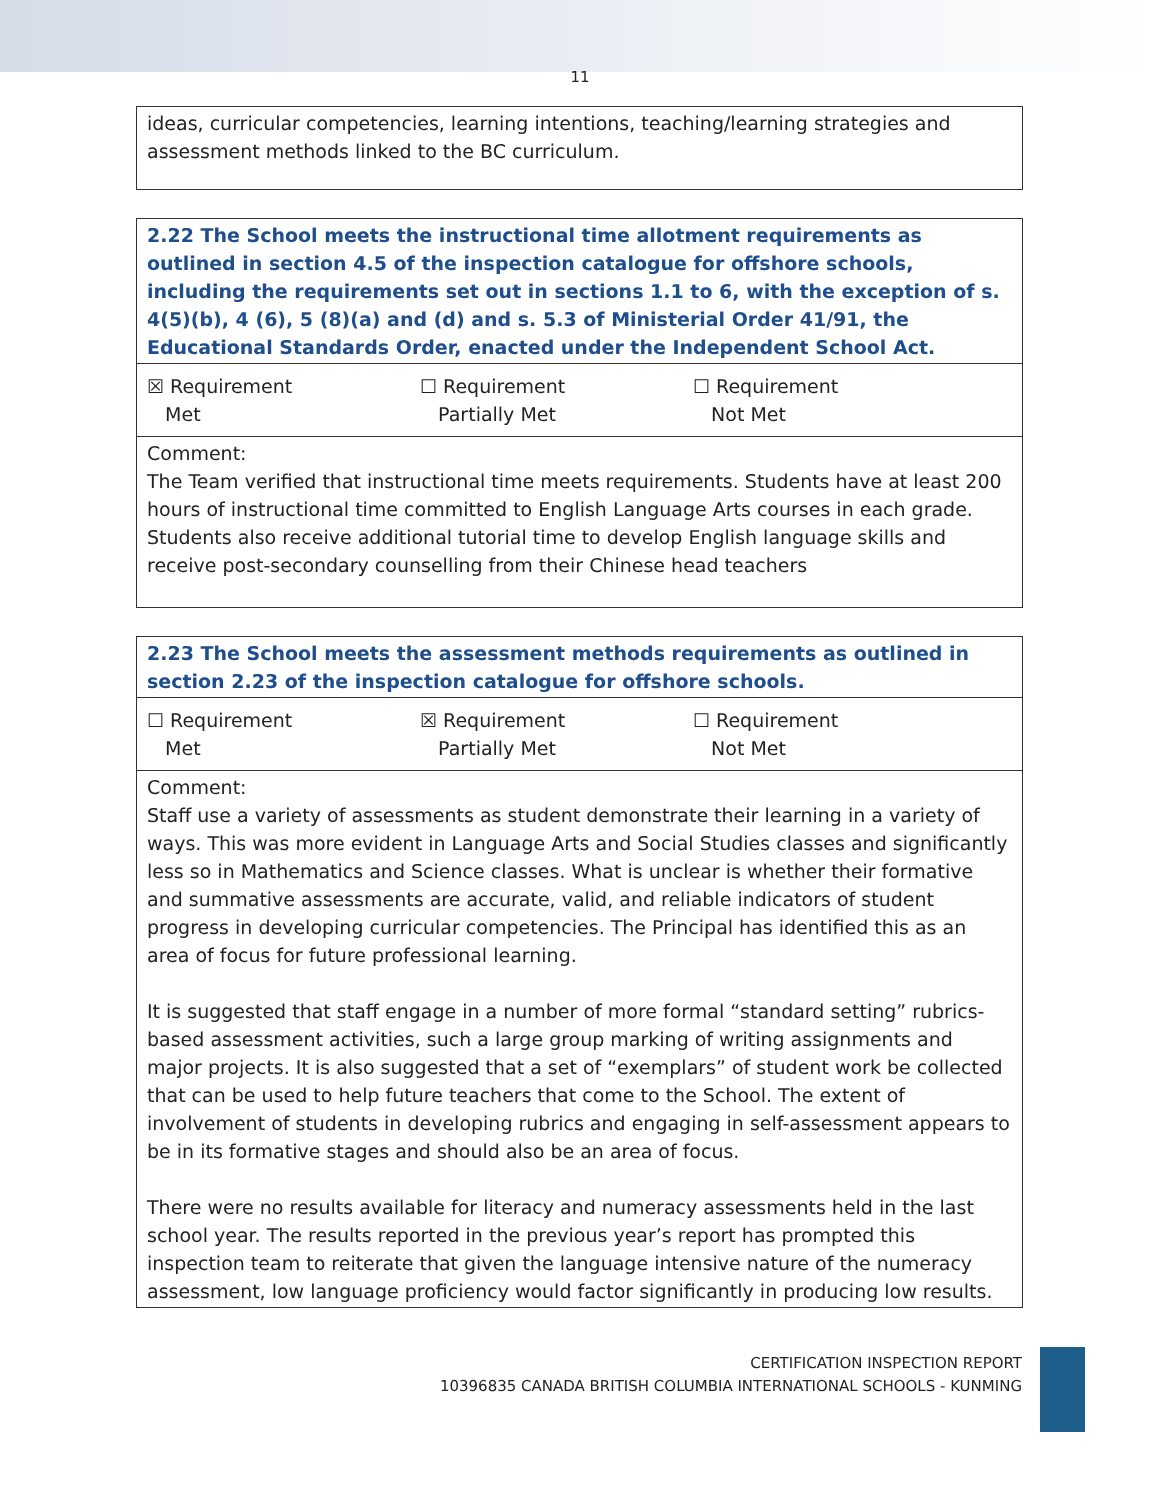11
| ideas, curricular competencies, learning intentions, teaching/learning strategies and assessment methods linked to the BC curriculum. |
| 2.22 The School meets the instructional time allotment requirements as outlined in section 4.5 of the inspection catalogue for offshore schools, including the requirements set out in sections 1.1 to 6, with the exception of s. 4(5)(b), 4 (6), 5 (8)(a) and (d) and s. 5.3 of Ministerial Order 41/91, the Educational Standards Order, enacted under the Independent School Act. |
| ☒ Requirement Met ☐ Requirement Partially Met ☐ Requirement Not Met |
| Comment: The Team verified that instructional time meets requirements. Students have at least 200 hours of instructional time committed to English Language Arts courses in each grade. Students also receive additional tutorial time to develop English language skills and receive post-secondary counselling from their Chinese head teachers |
| 2.23 The School meets the assessment methods requirements as outlined in section 2.23 of the inspection catalogue for offshore schools. |
| ☐ Requirement Met ☒ Requirement Partially Met ☐ Requirement Not Met |
| Comment: Staff use a variety of assessments as student demonstrate their learning in a variety of ways. This was more evident in Language Arts and Social Studies classes and significantly less so in Mathematics and Science classes. What is unclear is whether their formative and summative assessments are accurate, valid, and reliable indicators of student progress in developing curricular competencies. The Principal has identified this as an area of focus for future professional learning. It is suggested that staff engage in a number of more formal “standard setting” rubrics-based assessment activities, such a large group marking of writing assignments and major projects. It is also suggested that a set of “exemplars” of student work be collected that can be used to help future teachers that come to the School. The extent of involvement of students in developing rubrics and engaging in self-assessment appears to be in its formative stages and should also be an area of focus. There were no results available for literacy and numeracy assessments held in the last school year. The results reported in the previous year’s report has prompted this inspection team to reiterate that given the language intensive nature of the numeracy assessment, low language proficiency would factor significantly in producing low results. |
CERTIFICATION INSPECTION REPORT
10396835 CANADA BRITISH COLUMBIA INTERNATIONAL SCHOOLS - KUNMING